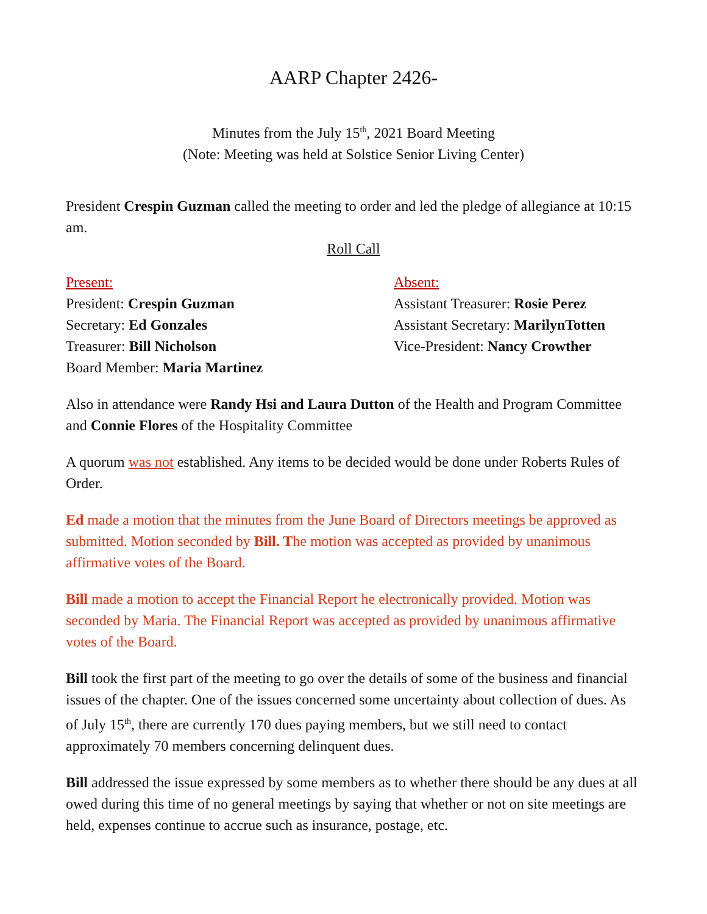AARP Chapter 2426-
Minutes from the July 15<sup>th</sup>, 2021 Board Meeting
(Note: Meeting was held at Solstice Senior Living Center)
President Crespin Guzman called the meeting to order and led the pledge of allegiance at 10:15 am.
Roll Call
Present:
President: Crespin Guzman
Secretary: Ed Gonzales
Treasurer: Bill Nicholson
Board Member: Maria Martinez
Absent:
Assistant Treasurer: Rosie Perez
Assistant Secretary: MarilynTotten
Vice-President: Nancy Crowther
Also in attendance were Randy Hsi and Laura Dutton of the Health and Program Committee and Connie Flores of the Hospitality Committee
A quorum was not established. Any items to be decided would be done under Roberts Rules of Order.
Ed made a motion that the minutes from the June Board of Directors meetings be approved as submitted. Motion seconded by Bill. The motion was accepted as provided by unanimous affirmative votes of the Board.
Bill made a motion to accept the Financial Report he electronically provided. Motion was seconded by Maria. The Financial Report was accepted as provided by unanimous affirmative votes of the Board.
Bill took the first part of the meeting to go over the details of some of the business and financial issues of the chapter. One of the issues concerned some uncertainty about collection of dues. As of July 15<sup>th</sup>, there are currently 170 dues paying members, but we still need to contact approximately 70 members concerning delinquent dues.
Bill addressed the issue expressed by some members as to whether there should be any dues at all owed during this time of no general meetings by saying that whether or not on site meetings are held, expenses continue to accrue such as insurance, postage, etc.